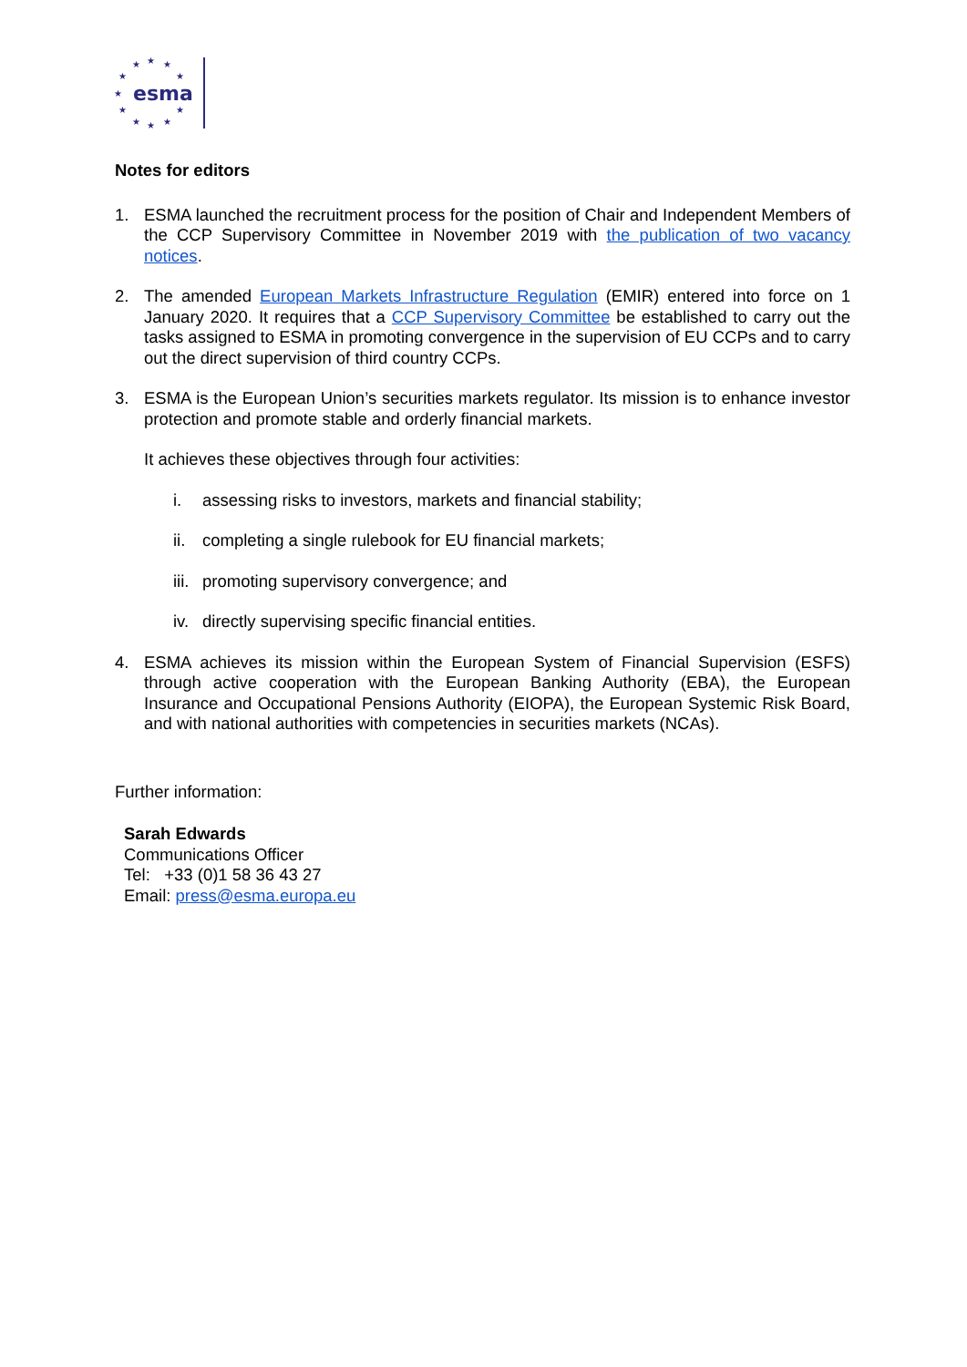★
★
★
★
★
★
★
★
★
★
★
esma
Notes for editors
1. ESMA launched the recruitment process for the position of Chair and Independent Members of the CCP Supervisory Committee in November 2019 with the publication of two vacancy notices.
2. The amended European Markets Infrastructure Regulation (EMIR) entered into force on 1 January 2020. It requires that a CCP Supervisory Committee be established to carry out the tasks assigned to ESMA in promoting convergence in the supervision of EU CCPs and to carry out the direct supervision of third country CCPs.
3. ESMA is the European Union’s securities markets regulator. Its mission is to enhance investor protection and promote stable and orderly financial markets.
It achieves these objectives through four activities:
i. assessing risks to investors, markets and financial stability;
ii.
completing a single rulebook for EU financial markets;
iii.
promoting supervisory convergence; and
iv.
directly supervising specific financial entities.
4. ESMA achieves its mission within the European System of Financial Supervision (ESFS) through active cooperation with the European Banking Authority (EBA), the European Insurance and Occupational Pensions Authority (EIOPA), the European Systemic Risk Board, and with national authorities with competencies in securities markets (NCAs).
Further information:
Sarah Edwards
Communications Officer
Tel: +33 (0)1 58 36 43 27
Email: press@esma.europa.eu